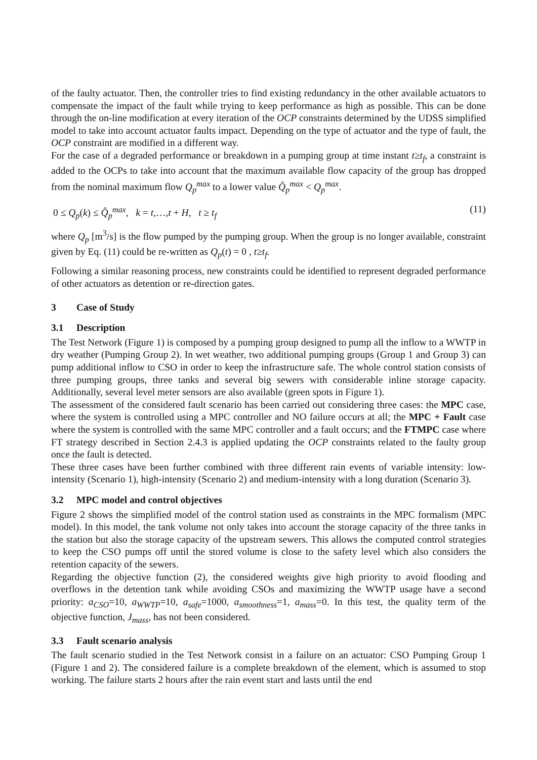of the faulty actuator. Then, the controller tries to find existing redundancy in the other available actuators to compensate the impact of the fault while trying to keep performance as high as possible. This can be done through the on-line modification at every iteration of the OCP constraints determined by the UDSS simplified model to take into account actuator faults impact. Depending on the type of actuator and the type of fault, the OCP constraint are modified in a different way.
For the case of a degraded performance or breakdown in a pumping group at time instant t≥t<sub>f</sub>, a constraint is added to the OCPs to take into account that the maximum available flow capacity of the group has dropped from the nominal maximum flow Q<sub>p</sub><sup>max</sup> to a lower value Q̂<sub>p</sub><sup>max</sup> < Q<sub>p</sub><sup>max</sup>.
0 ≤ Q<sub>p</sub>(k) ≤ Q̂<sub>p</sub><sup>max</sup>, k = t,…,t + H, t ≥ t<sub>f</sub> (11)
where Q<sub>p</sub> [m<sup>3</sup>/s] is the flow pumped by the pumping group. When the group is no longer available, constraint given by Eq. (11) could be re-written as Q<sub>p</sub>(t) = 0 , t≥t<sub>f</sub>.
Following a similar reasoning process, new constraints could be identified to represent degraded performance of other actuators as detention or re-direction gates.
3 Case of Study
3.1 Description
The Test Network (Figure 1) is composed by a pumping group designed to pump all the inflow to a WWTP in dry weather (Pumping Group 2). In wet weather, two additional pumping groups (Group 1 and Group 3) can pump additional inflow to CSO in order to keep the infrastructure safe. The whole control station consists of three pumping groups, three tanks and several big sewers with considerable inline storage capacity. Additionally, several level meter sensors are also available (green spots in Figure 1).
The assessment of the considered fault scenario has been carried out considering three cases: the MPC case, where the system is controlled using a MPC controller and NO failure occurs at all; the MPC + Fault case where the system is controlled with the same MPC controller and a fault occurs; and the FTMPC case where FT strategy described in Section 2.4.3 is applied updating the OCP constraints related to the faulty group once the fault is detected.
These three cases have been further combined with three different rain events of variable intensity: low-intensity (Scenario 1), high-intensity (Scenario 2) and medium-intensity with a long duration (Scenario 3).
3.2 MPC model and control objectives
Figure 2 shows the simplified model of the control station used as constraints in the MPC formalism (MPC model). In this model, the tank volume not only takes into account the storage capacity of the three tanks in the station but also the storage capacity of the upstream sewers. This allows the computed control strategies to keep the CSO pumps off until the stored volume is close to the safety level which also considers the retention capacity of the sewers.
Regarding the objective function (2), the considered weights give high priority to avoid flooding and overflows in the detention tank while avoiding CSOs and maximizing the WWTP usage have a second priority: a<sub>CSO</sub>=10, a<sub>WWTP</sub>=10, a<sub>safe</sub>=1000, a<sub>smoothness</sub>=1, a<sub>mass</sub>=0. In this test, the quality term of the objective function, J<sub>mass</sub>, has not been considered.
3.3 Fault scenario analysis
The fault scenario studied in the Test Network consist in a failure on an actuator: CSO Pumping Group 1 (Figure 1 and 2). The considered failure is a complete breakdown of the element, which is assumed to stop working. The failure starts 2 hours after the rain event start and lasts until the end